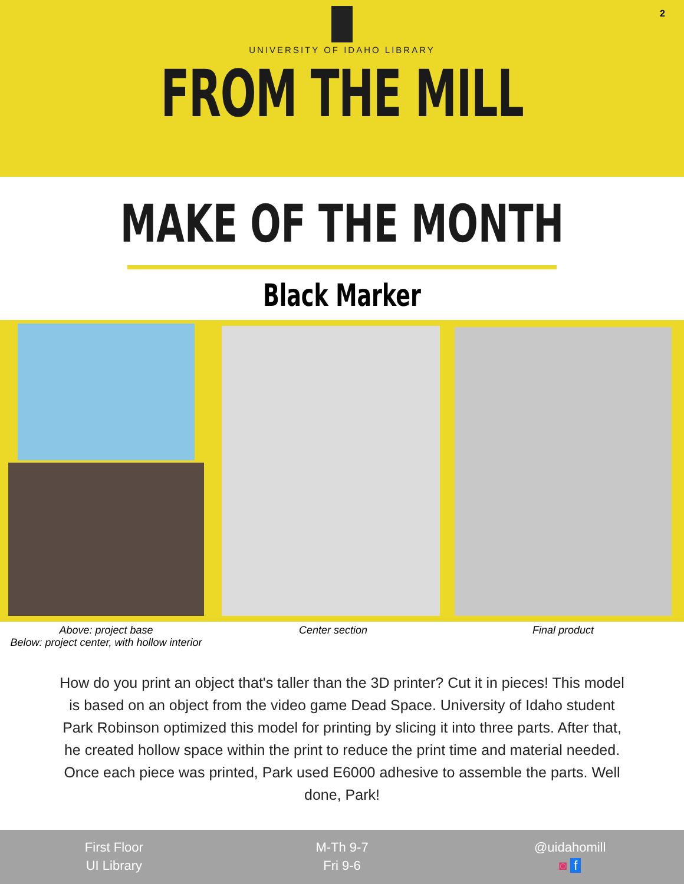2
UNIVERSITY OF IDAHO LIBRARY
FROM THE MILL
MAKE OF THE MONTH
Black Marker
Above: project base
Below: project center, with hollow interior
Center section Final product
How do you print an object that's taller than the 3D printer? Cut it in pieces! This model is based on an object from the video game Dead Space. University of Idaho student Park Robinson optimized this model for printing by slicing it into three parts. After that, he created hollow space within the print to reduce the print time and material needed. Once each piece was printed, Park used E6000 adhesive to assemble the parts. Well done, Park!
First Floor
UI Library
M-Th 9-7
Fri 9-6
@uidahomill
◙ f